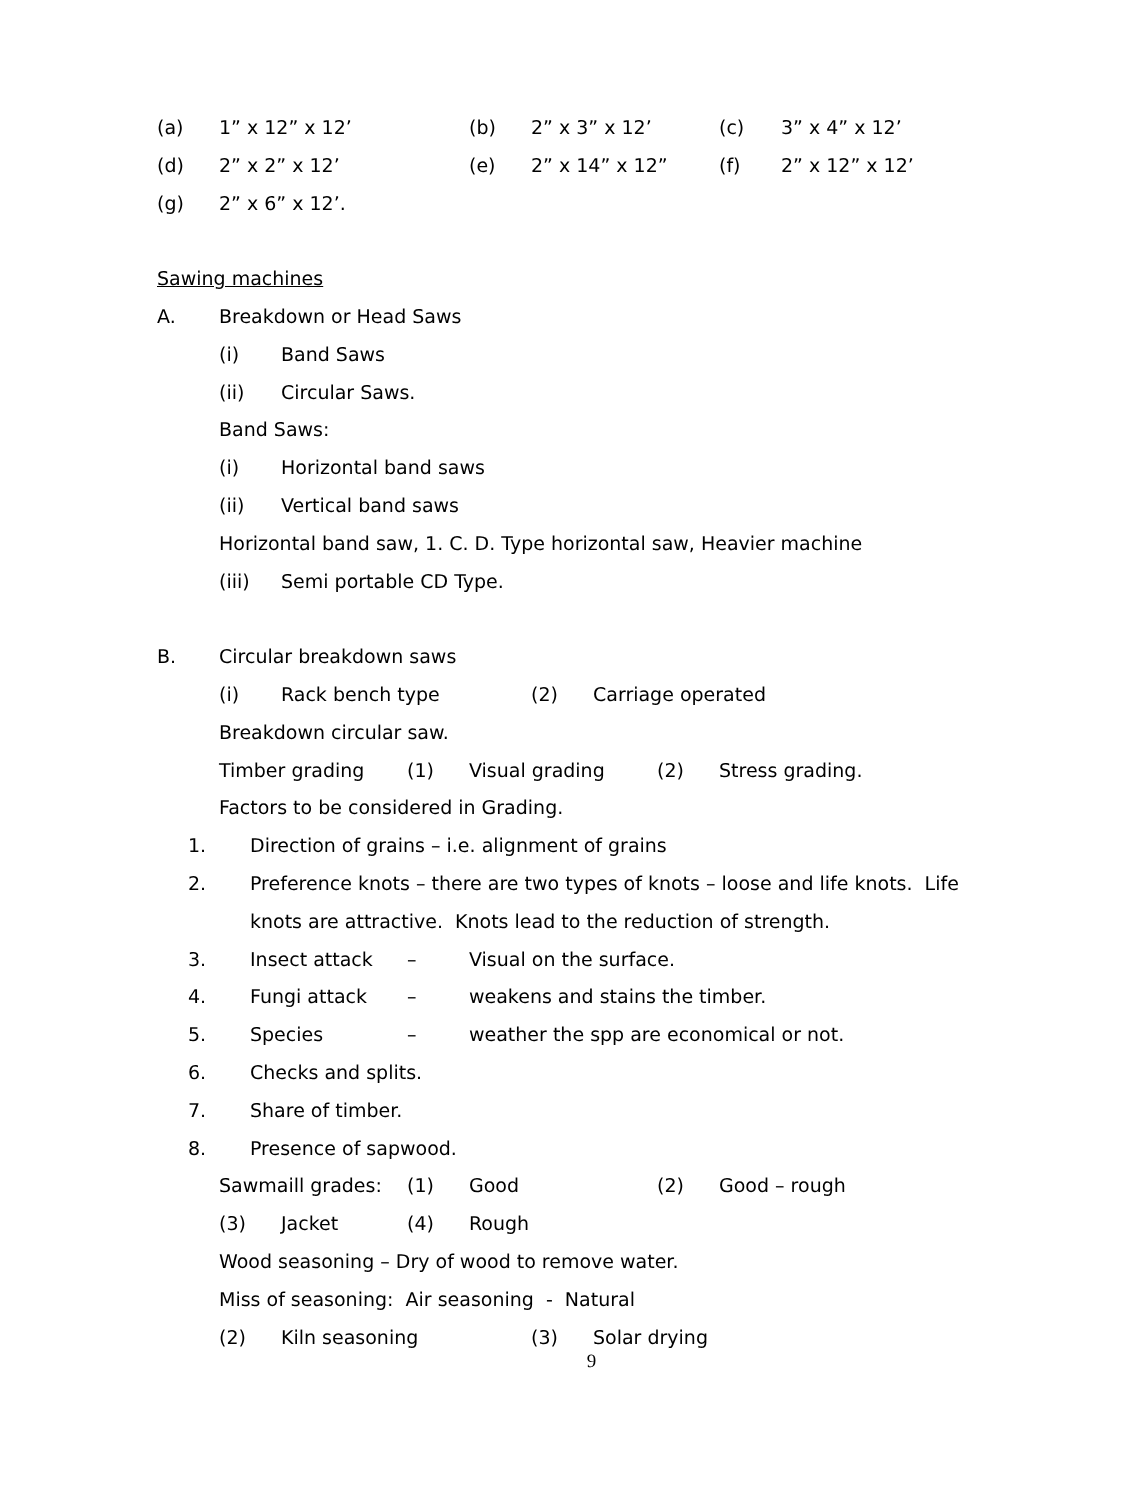(a) 1” x 12” x 12’ (b) 2” x 3” x 12’ (c) 3” x 4” x 12’
(d) 2” x 2” x 12’ (e) 2” x 14” x 12” (f) 2” x 12” x 12’
(g) 2” x 6” x 12’.
Sawing machines
A. Breakdown or Head Saws
(i) Band Saws
(ii) Circular Saws.
Band Saws:
(i) Horizontal band saws
(ii) Vertical band saws
Horizontal band saw, 1. C. D. Type horizontal saw, Heavier machine
(iii) Semi portable CD Type.
B. Circular breakdown saws
(i) Rack bench type (2) Carriage operated
Breakdown circular saw.
Timber grading (1) Visual grading (2) Stress grading.
Factors to be considered in Grading.
1. Direction of grains – i.e. alignment of grains
2. Preference knots – there are two types of knots – loose and life knots. Life
knots are attractive. Knots lead to the reduction of strength.
3. Insect attack – Visual on the surface.
4. Fungi attack – weakens and stains the timber.
5. Species – weather the spp are economical or not.
6. Checks and splits.
7. Share of timber.
8. Presence of sapwood.
Sawmaill grades: (1) Good (2) Good – rough
(3) Jacket (4) Rough
Wood seasoning – Dry of wood to remove water.
Miss of seasoning: Air seasoning - Natural
(2) Kiln seasoning (3) Solar drying
9